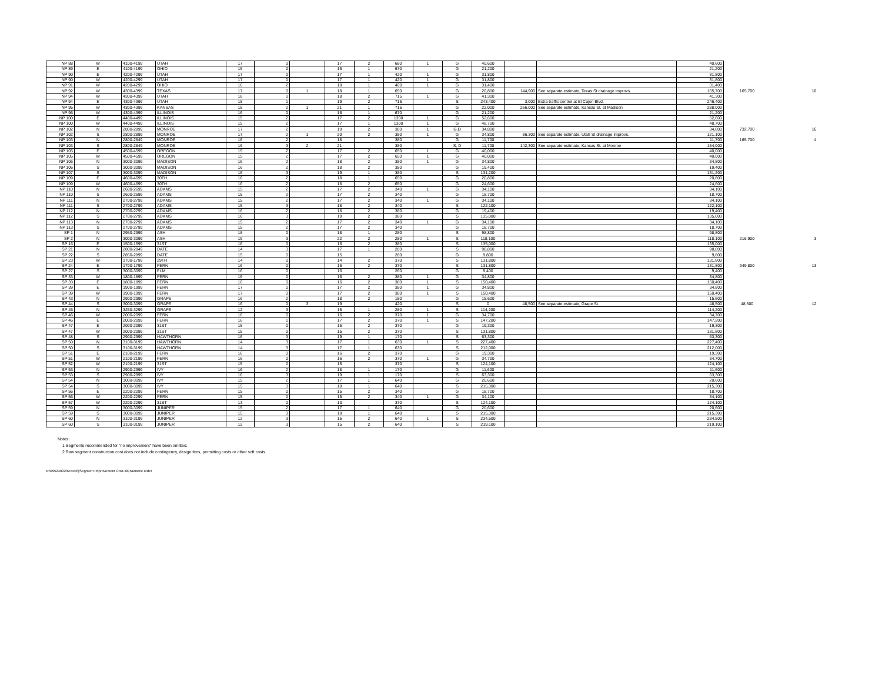| NP 88 | W | 4100-4199 | UTAH | 17 | 0 | | 17 | 2 | 680 | 1 | G | 40,600 | | | 40,600 | | |
| NP 89 | E | 4100-4199 | OHIO | 16 | 0 | | 16 | 1 | 670 | | G | 21,200 | | | 21,200 | | |
| NP 90 | E | 4200-4299 | UTAH | 17 | 0 | | 17 | 1 | 420 | 1 | G | 31,800 | | | 31,800 | | |
| NP 90 | W | 4200-4299 | UTAH | 17 | 0 | | 17 | 1 | 420 | 1 | G | 31,800 | | | 31,800 | | |
| NP 91 | W | 4200-4299 | OHIO | 16 | 2 | | 18 | 1 | 400 | 1 | G | 31,400 | | | 31,400 | | |
| NP 92 | W | 4300-4399 | TEXAS | 17 | 0 | 1 | 18 | 1 | 650 | | G | 20,800 | 144,900 | See separate estimate, Texas St drainage improvs. | 165,700 | 165,700 | 10 |
| NP 94 | W | 4300-4399 | UTAH | 18 | 0 | | 18 | 2 | 715 | 1 | G | 41,300 | | | 41,300 | | |
| NP 94 | E | 4300-4399 | UTAH | 18 | 1 | | 19 | 2 | 715 | | S | 243,400 | 3,000 | Extra traffic control at El Cajon Blvd. | 246,400 | | |
| NP 95 | W | 4300-4399 | KANSAS | 18 | 2 | 1 | 21 | 1 | 715 | | G | 22,000 | 266,000 | See separate estimate, Kansas St. at Madison | 288,000 | | |
| NP 96 | W | 4300-4399 | ILLINOIS | 16 | 0 | | 16 | 1 | 670 | | G | 21,200 | | | 21,200 | | |
| NP 100 | E | 4400-4499 | ILLINOIS | 15 | 2 | | 17 | 2 | 1300 | 1 | G | 52,600 | | | 52,600 | | |
| NP 100 | W | 4400-4499 | ILLINOIS | 15 | 2 | | 17 | 1 | 1300 | 1 | G | 48,700 | | | 48,700 | | |
| NP 102 | N | 2800-2899 | MONROE | 17 | 2 | | 19 | 2 | 380 | 1 | G,D | 34,800 | | | 34,800 | 732,700 | 16 |
| NP 102 | S | 2800-2899 | MONROE | 17 | 2 | 1 | 20 | 2 | 380 | 1 | G | 34,800 | 86,300 | See separate estimate, Utah St drainage improvs. | 121,100 | | |
| NP 103 | N | 2800-2849 | MONROE | 16 | 2 | | 18 | | 380 | | G | 11,700 | | | 11,700 | 165,700 | 4 |
| NP 103 | S | 2800-2849 | MONROE | 16 | 3 | 2 | 21 | | 380 | | S, D | 11,700 | 142,300 | See separate estimate, Kansas St. at Monroe | 154,000 | | |
| NP 105 | E | 4500-4599 | OREGON | 15 | 2 | | 17 | 2 | 650 | 1 | G | 40,000 | | | 40,000 | | |
| NP 105 | W | 4500-4599 | OREGON | 15 | 2 | | 17 | 2 | 650 | 1 | G | 40,000 | | | 40,000 | | |
| NP 106 | N | 3000-3099 | MADISON | 16 | 2 | | 18 | 2 | 380 | 1 | G | 34,800 | | | 34,800 | | |
| NP 106 | S | 3000-3099 | MADISON | 16 | 2 | | 18 | 2 | 380 | | G | 19,400 | | | 19,400 | | |
| NP 107 | S | 3000-3099 | MADISON | 16 | 3 | | 19 | 1 | 380 | | S | 131,200 | | | 131,200 | | |
| NP 109 | E | 4600-4699 | 30TH | 16 | 2 | | 18 | 1 | 650 | | G | 20,800 | | | 20,800 | | |
| NP 109 | W | 4600-4699 | 30TH | 16 | 2 | | 18 | 2 | 650 | | G | 24,600 | | | 24,600 | | |
| NP 110 | N | 2600-2699 | ADAMS | 15 | 2 | | 17 | 2 | 340 | 1 | G | 34,100 | | | 34,100 | | |
| NP 110 | S | 2600-2699 | ADAMS | 15 | 2 | | 17 | 2 | 340 | | G | 18,700 | | | 18,700 | | |
| NP 111 | N | 2700-2799 | ADAMS | 15 | 2 | | 17 | 2 | 340 | 1 | G | 34,100 | | | 34,100 | | |
| NP 111 | S | 2700-2799 | ADAMS | 15 | 3 | | 18 | 2 | 340 | | S | 122,100 | | | 122,100 | | |
| NP 112 | N | 2700-2799 | ADAMS | 16 | 2 | | 18 | 2 | 380 | | G | 19,400 | | | 19,400 | | |
| NP 112 | S | 2700-2799 | ADAMS | 16 | 3 | | 19 | 2 | 380 | | S | 135,000 | | | 135,000 | | |
| NP 113 | N | 2700-2799 | ADAMS | 15 | 2 | | 17 | 2 | 340 | 1 | G | 34,100 | | | 34,100 | | |
| NP 113 | S | 2700-2799 | ADAMS | 15 | 2 | | 17 | 2 | 340 | | G | 18,700 | | | 18,700 | | |
| SP 1 | N | 2950-2999 | ASH | 18 | 0 | | 18 | 1 | 280 | | S | 98,800 | | | 98,800 | | |
| SP 2 | N | 3000-3099 | ASH | 19 | 3 | | 22 | 2 | 280 | 1 | S | 118,100 | | | 118,100 | 216,900 | 3 |
| SP 16 | E | 1500-1599 | 31ST | 16 | 0 | | 16 | 2 | 380 | | S | 135,000 | | | 135,000 | | |
| SP 21 | N | 2800-2849 | DATE | 14 | 3 | | 17 | 1 | 280 | | S | 98,800 | | | 98,800 | | |
| SP 22 | S | 2850-2899 | DATE | 15 | 0 | | 15 | | 280 | | G | 9,800 | | | 9,800 | | |
| SP 23 | W | 1700-1799 | 29TH | 14 | 0 | | 14 | 2 | 370 | | S | 131,800 | | | 131,800 | | |
| SP 24 | E | 1700-1799 | FERN | 16 | 0 | | 16 | 2 | 370 | | S | 131,800 | | | 131,800 | 949,800 | 13 |
| SP 27 | S | 3000-3099 | ELM | 16 | 0 | | 16 | | 260 | | G | 9,400 | | | 9,400 | | |
| SP 33 | W | 1800-1899 | FERN | 16 | 0 | | 16 | 2 | 380 | 1 | G | 34,800 | | | 34,800 | | |
| SP 33 | E | 1800-1899 | FERN | 16 | 0 | | 16 | 2 | 380 | 1 | S | 150,400 | | | 150,400 | | |
| SP 39 | E | 1900-1999 | FERN | 17 | 0 | | 17 | 2 | 380 | 1 | G | 34,800 | | | 34,800 | | |
| SP 39 | W | 1900-1999 | FERN | 17 | 0 | | 17 | 2 | 380 | 1 | S | 150,400 | | | 150,400 | | |
| SP 43 | N | 2900-2999 | GRAPE | 16 | 2 | | 18 | 2 | 180 | | G | 15,600 | | | 15,600 | | |
| SP 44 | S | 3000-3099 | GRAPE | 16 | 0 | 3 | 19 | | 420 | | S | 0 | 48,500 | See separate estimate, Grape St. | 48,500 | 48,500 | 12 |
| SP 45 | N | 3250-3299 | GRAPE | 12 | 3 | | 15 | 1 | 280 | 1 | S | 114,200 | | | 114,200 | | |
| SP 46 | W | 2000-2099 | FERN | 16 | 0 | | 16 | 2 | 370 | 1 | G | 34,700 | | | 34,700 | | |
| SP 46 | E | 2000-2099 | FERN | 16 | 1 | | 17 | 2 | 370 | 1 | S | 147,200 | | | 147,200 | | |
| SP 47 | E | 2000-2099 | 31ST | 15 | 0 | | 15 | 2 | 370 | | G | 19,300 | | | 19,300 | | |
| SP 47 | W | 2000-2099 | 31ST | 15 | 0 | | 15 | 2 | 370 | | S | 131,800 | | | 131,800 | | |
| SP 48 | S | 2900-2999 | HAWTHORN | 16 | 3 | | 19 | 1 | 170 | | S | 63,300 | | | 63,300 | | |
| SP 50 | N | 3100-3199 | HAWTHORN | 14 | 3 | | 17 | 1 | 630 | 1 | S | 227,400 | | | 227,400 | | |
| SP 50 | S | 3100-3199 | HAWTHORN | 14 | 3 | | 17 | 1 | 630 | | S | 212,000 | | | 212,000 | | |
| SP 51 | E | 2100-2199 | FERN | 16 | 0 | | 16 | 2 | 370 | | G | 19,300 | | | 19,300 | | |
| SP 51 | W | 2100-2199 | FERN | 16 | 0 | | 16 | 2 | 370 | 1 | G | 34,700 | | | 34,700 | | |
| SP 52 | W | 2100-2199 | 31ST | 15 | 0 | | 15 | | 370 | | S | 124,100 | | | 124,100 | | |
| SP 53 | N | 2900-2999 | IVY | 16 | 2 | | 18 | 1 | 170 | | G | 11,600 | | | 11,600 | | |
| SP 53 | S | 2900-2999 | IVY | 16 | 3 | | 19 | 1 | 170 | | S | 63,300 | | | 63,300 | | |
| SP 54 | N | 3000-3099 | IVY | 15 | 2 | | 17 | 1 | 640 | | G | 20,600 | | | 20,600 | | |
| SP 54 | S | 3000-3099 | IVY | 15 | 3 | | 18 | 1 | 640 | | S | 215,300 | | | 215,300 | | |
| SP 56 | E | 2200-2299 | FERN | 15 | 0 | | 15 | 2 | 340 | | G | 18,700 | | | 18,700 | | |
| SP 56 | W | 2200-2299 | FERN | 15 | 0 | | 15 | 2 | 340 | 1 | G | 34,100 | | | 34,100 | | |
| SP 57 | W | 2200-2299 | 31ST | 13 | 0 | | 13 | | 370 | | S | 124,100 | | | 124,100 | | |
| SP 59 | N | 3000-3099 | JUNIPER | 15 | 2 | | 17 | 1 | 640 | | G | 20,600 | | | 20,600 | | |
| SP 59 | S | 3000-3099 | JUNIPER | 15 | 3 | | 18 | 1 | 640 | | S | 215,300 | | | 215,300 | | |
| SP 60 | N | 3100-3199 | JUNIPER | 12 | 3 | | 15 | 2 | 640 | 1 | S | 234,500 | | | 234,500 | | |
| SP 60 | S | 3100-3199 | JUNIPER | 12 | 3 | | 15 | 2 | 640 | | S | 219,100 | | | 219,100 | | |
Notes:
1 Segments recommended for "no improvement" have been omitted.
2 Raw segment construction cost does not include contingency, design fees, permitting costs or other soft costs.
K:\095240029\Excel\[Segment Improvement Cost.xls]Numeric order